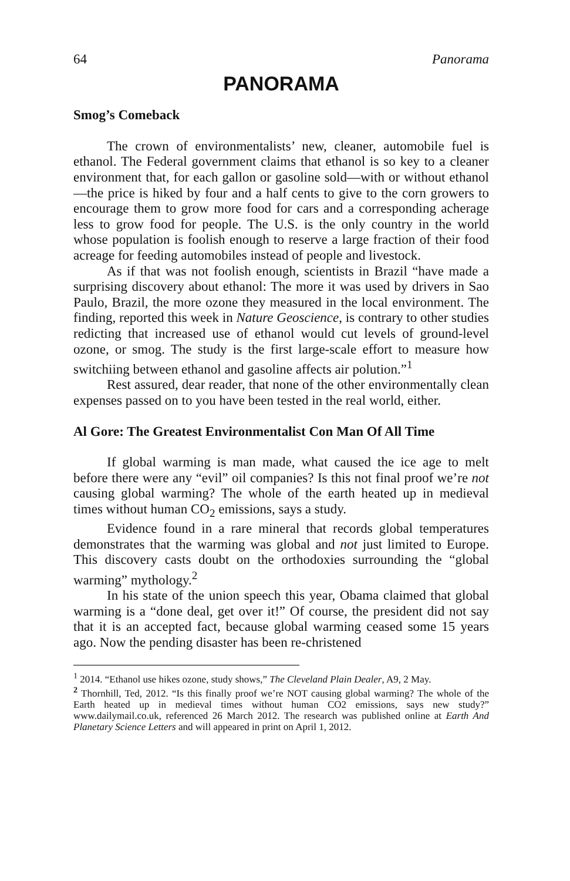64 Panorama
PANORAMA
Smog’s Comeback
The crown of environmentalists’ new, cleaner, automobile fuel is ethanol. The Federal government claims that ethanol is so key to a cleaner environment that, for each gallon or gasoline sold—with or without ethanol—the price is hiked by four and a half cents to give to the corn growers to encourage them to grow more food for cars and a corresponding acherage less to grow food for people. The U.S. is the only country in the world whose population is foolish enough to reserve a large fraction of their food acreage for feeding automobiles instead of people and livestock.
As if that was not foolish enough, scientists in Brazil “have made a surprising discovery about ethanol: The more it was used by drivers in Sao Paulo, Brazil, the more ozone they measured in the local environment. The finding, reported this week in Nature Geoscience, is contrary to other studies redicting that increased use of ethanol would cut levels of ground-level ozone, or smog. The study is the first large-scale effort to measure how switchiing between ethanol and gasoline affects air polution.”<sup>1</sup>
Rest assured, dear reader, that none of the other environmentally clean expenses passed on to you have been tested in the real world, either.
Al Gore: The Greatest Environmentalist Con Man Of All Time
If global warming is man made, what caused the ice age to melt before there were any “evil” oil companies? Is this not final proof we’re not causing global warming? The whole of the earth heated up in medieval times without human CO<sub>2</sub> emissions, says a study.
Evidence found in a rare mineral that records global temperatures demonstrates that the warming was global and not just limited to Europe. This discovery casts doubt on the orthodoxies surrounding the “global warming” mythology.<sup>2</sup>
In his state of the union speech this year, Obama claimed that global warming is a “done deal, get over it!” Of course, the president did not say that it is an accepted fact, because global warming ceased some 15 years ago. Now the pending disaster has been re-christened
<sup>1</sup> 2014. “Ethanol use hikes ozone, study shows,” The Cleveland Plain Dealer, A9, 2 May.
<sup>2</sup> Thornhill, Ted, 2012. “Is this finally proof we’re NOT causing global warming? The whole of the Earth heated up in medieval times without human CO2 emissions, says new study?” www.dailymail.co.uk, referenced 26 March 2012. The research was published online at Earth And Planetary Science Letters and will appeared in print on April 1, 2012.